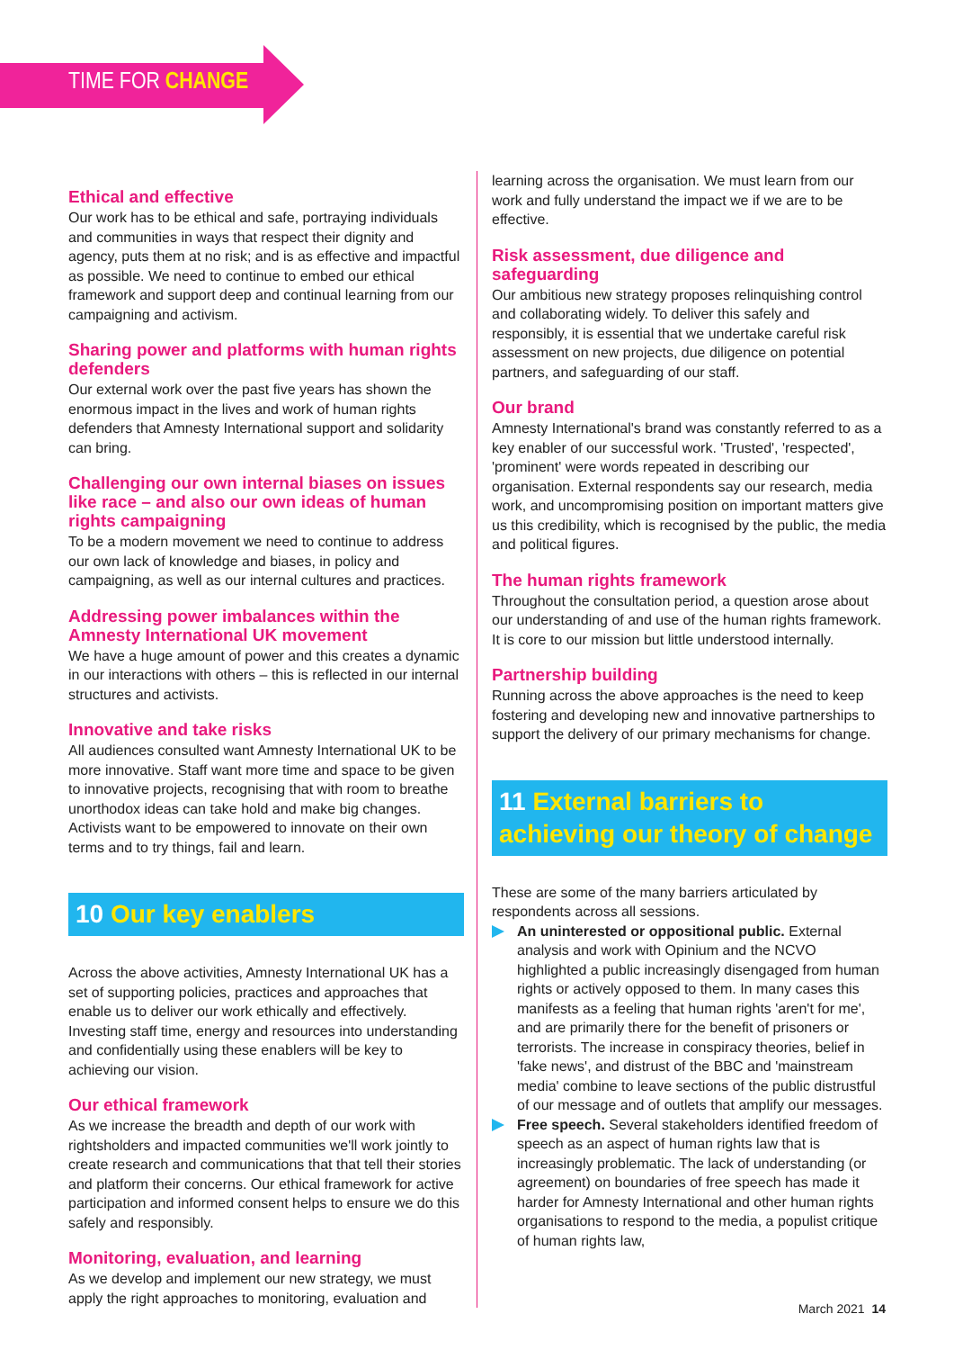TIME FOR CHANGE
Ethical and effective
Our work has to be ethical and safe, portraying individuals and communities in ways that respect their dignity and agency, puts them at no risk; and is as effective and impactful as possible. We need to continue to embed our ethical framework and support deep and continual learning from our campaigning and activism.
Sharing power and platforms with human rights defenders
Our external work over the past five years has shown the enormous impact in the lives and work of human rights defenders that Amnesty International support and solidarity can bring.
Challenging our own internal biases on issues like race – and also our own ideas of human rights campaigning
To be a modern movement we need to continue to address our own lack of knowledge and biases, in policy and campaigning, as well as our internal cultures and practices.
Addressing power imbalances within the Amnesty International UK movement
We have a huge amount of power and this creates a dynamic in our interactions with others – this is reflected in our internal structures and activists.
Innovative and take risks
All audiences consulted want Amnesty International UK to be more innovative. Staff want more time and space to be given to innovative projects, recognising that with room to breathe unorthodox ideas can take hold and make big changes. Activists want to be empowered to innovate on their own terms and to try things, fail and learn.
10 Our key enablers
Across the above activities, Amnesty International UK has a set of supporting policies, practices and approaches that enable us to deliver our work ethically and effectively. Investing staff time, energy and resources into understanding and confidentially using these enablers will be key to achieving our vision.
Our ethical framework
As we increase the breadth and depth of our work with rightsholders and impacted communities we'll work jointly to create research and communications that that tell their stories and platform their concerns. Our ethical framework for active participation and informed consent helps to ensure we do this safely and responsibly.
Monitoring, evaluation, and learning
As we develop and implement our new strategy, we must apply the right approaches to monitoring, evaluation and
learning across the organisation. We must learn from our work and fully understand the impact we if we are to be effective.
Risk assessment, due diligence and safeguarding
Our ambitious new strategy proposes relinquishing control and collaborating widely. To deliver this safely and responsibly, it is essential that we undertake careful risk assessment on new projects, due diligence on potential partners, and safeguarding of our staff.
Our brand
Amnesty International's brand was constantly referred to as a key enabler of our successful work. 'Trusted', 'respected', 'prominent' were words repeated in describing our organisation. External respondents say our research, media work, and uncompromising position on important matters give us this credibility, which is recognised by the public, the media and political figures.
The human rights framework
Throughout the consultation period, a question arose about our understanding of and use of the human rights framework. It is core to our mission but little understood internally.
Partnership building
Running across the above approaches is the need to keep fostering and developing new and innovative partnerships to support the delivery of our primary mechanisms for change.
11 External barriers to achieving our theory of change
These are some of the many barriers articulated by respondents across all sessions.
An uninterested or oppositional public. External analysis and work with Opinium and the NCVO highlighted a public increasingly disengaged from human rights or actively opposed to them. In many cases this manifests as a feeling that human rights 'aren't for me', and are primarily there for the benefit of prisoners or terrorists. The increase in conspiracy theories, belief in 'fake news', and distrust of the BBC and 'mainstream media' combine to leave sections of the public distrustful of our message and of outlets that amplify our messages.
Free speech. Several stakeholders identified freedom of speech as an aspect of human rights law that is increasingly problematic. The lack of understanding (or agreement) on boundaries of free speech has made it harder for Amnesty International and other human rights organisations to respond to the media, a populist critique of human rights law,
March 2021 14